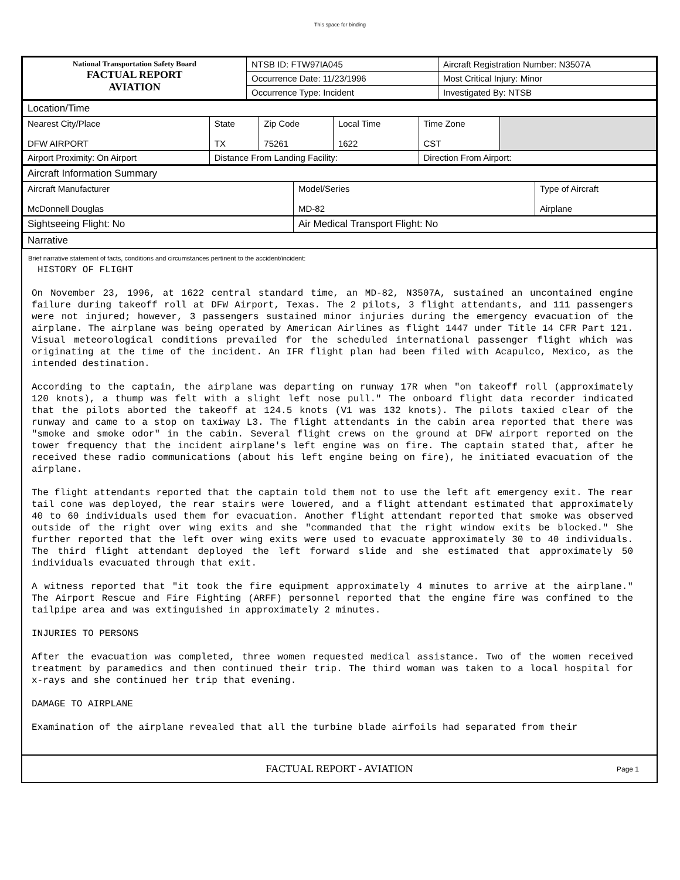This space for binding
| National Transportation Safety Board FACTUAL REPORT AVIATION | NTSB ID: FTW97IA045 | Aircraft Registration Number: N3507A |
| | Occurrence Date: 11/23/1996 | Most Critical Injury: Minor |
| | Occurrence Type: Incident | Investigated By: NTSB |
| Location/Time | | | | | |
| Nearest City/Place DFW AIRPORT | State TX | Zip Code 75261 | Local Time 1622 | Time Zone CST | |
| Airport Proximity: On Airport | Distance From Landing Facility: | | | Direction From Airport: | |
| Aircraft Information Summary | | |
| Aircraft Manufacturer McDonnell Douglas | Model/Series MD-82 | Type of Aircraft Airplane |
| Sightseeing Flight: No | Air Medical Transport Flight: No | |
| Narrative | | |
Brief narrative statement of facts, conditions and circumstances pertinent to the accident/incident:
HISTORY OF FLIGHT
On November 23, 1996, at 1622 central standard time, an MD-82, N3507A, sustained an uncontained engine failure during takeoff roll at DFW Airport, Texas. The 2 pilots, 3 flight attendants, and 111 passengers were not injured; however, 3 passengers sustained minor injuries during the emergency evacuation of the airplane. The airplane was being operated by American Airlines as flight 1447 under Title 14 CFR Part 121. Visual meteorological conditions prevailed for the scheduled international passenger flight which was originating at the time of the incident. An IFR flight plan had been filed with Acapulco, Mexico, as the intended destination.
According to the captain, the airplane was departing on runway 17R when "on takeoff roll (approximately 120 knots), a thump was felt with a slight left nose pull." The onboard flight data recorder indicated that the pilots aborted the takeoff at 124.5 knots (V1 was 132 knots). The pilots taxied clear of the runway and came to a stop on taxiway L3. The flight attendants in the cabin area reported that there was "smoke and smoke odor" in the cabin. Several flight crews on the ground at DFW airport reported on the tower frequency that the incident airplane's left engine was on fire. The captain stated that, after he received these radio communications (about his left engine being on fire), he initiated evacuation of the airplane.
The flight attendants reported that the captain told them not to use the left aft emergency exit. The rear tail cone was deployed, the rear stairs were lowered, and a flight attendant estimated that approximately 40 to 60 individuals used them for evacuation. Another flight attendant reported that smoke was observed outside of the right over wing exits and she "commanded that the right window exits be blocked." She further reported that the left over wing exits were used to evacuate approximately 30 to 40 individuals. The third flight attendant deployed the left forward slide and she estimated that approximately 50 individuals evacuated through that exit.
A witness reported that "it took the fire equipment approximately 4 minutes to arrive at the airplane." The Airport Rescue and Fire Fighting (ARFF) personnel reported that the engine fire was confined to the tailpipe area and was extinguished in approximately 2 minutes.
INJURIES TO PERSONS
After the evacuation was completed, three women requested medical assistance. Two of the women received treatment by paramedics and then continued their trip. The third woman was taken to a local hospital for x-rays and she continued her trip that evening.
DAMAGE TO AIRPLANE
Examination of the airplane revealed that all the turbine blade airfoils had separated from their
FACTUAL REPORT - AVIATION Page 1